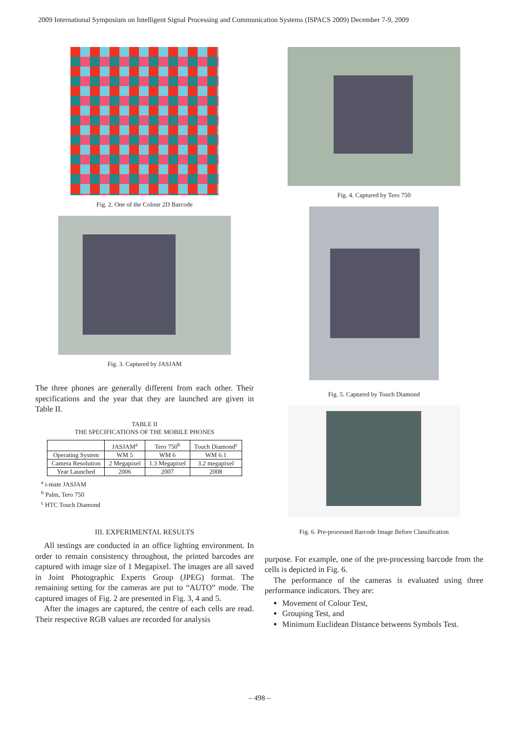2009 International Symposium on Intelligent Signal Processing and Communication Systems (ISPACS 2009) December 7-9, 2009
Fig. 2. One of the Colour 2D Barcode
Fig. 3. Captured by JASJAM
The three phones are generally different from each other. Their specifications and the year that they are launched are given in Table II.
TABLE II
THE SPECIFICATIONS OF THE MOBILE PHONES
| | JASJAM<sup>a</sup> | Tero 750<sup>b</sup> | Touch Diamond<sup>c</sup> |
| --- | --- | --- | --- |
| Operating System | WM 5 | WM 6 | WM 6.1 |
| Camera Resolution | 2 Megapixel | 1.3 Megapixel | 3.2 megapixel |
| Year Launched | 2006 | 2007 | 2008 |
<sup>a</sup> i-mate JASJAM
<sup>b</sup> Palm, Tero 750
<sup>c</sup> HTC Touch Diamond
III. EXPERIMENTAL RESULTS
All testings are conducted in an office lighting environment. In order to remain consistency throughout, the printed barcodes are captured with image size of 1 Megapixel. The images are all saved in Joint Photographic Experts Group (JPEG) format. The remaining setting for the cameras are put to “AUTO” mode. The captured images of Fig. 2 are presented in Fig. 3, 4 and 5.
After the images are captured, the centre of each cells are read. Their respective RGB values are recorded for analysis
Fig. 4. Captured by Tero 750
Fig. 5. Captured by Touch Diamond
Fig. 6. Pre-processed Barcode Image Before Classification
purpose. For example, one of the pre-processing barcode from the cells is depicted in Fig. 6.
The performance of the cameras is evaluated using three performance indicators. They are:
Movement of Colour Test,
Grouping Test, and
Minimum Euclidean Distance betweens Symbols Test.
– 498 –